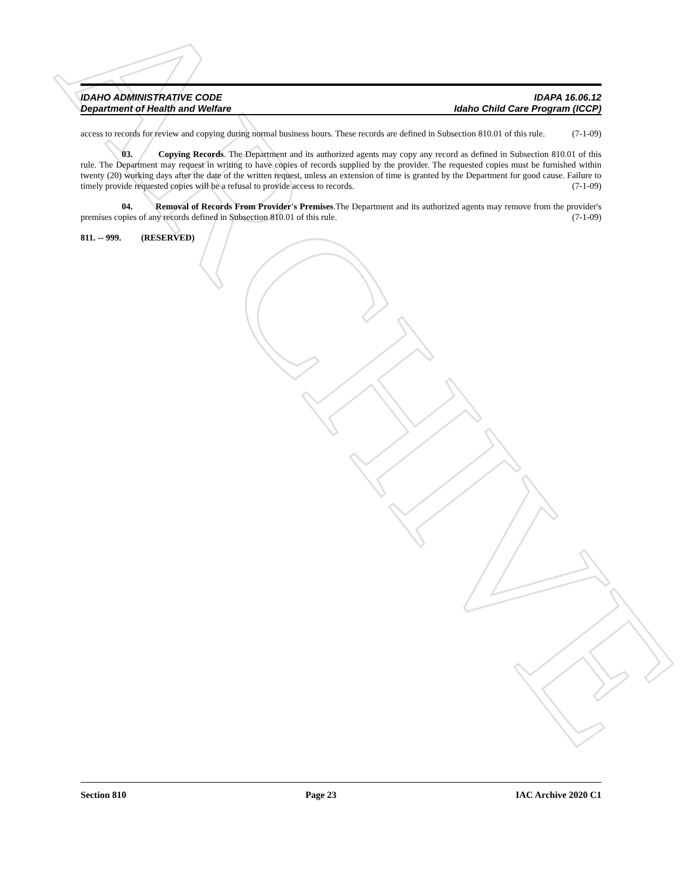ARCHIVE
IDAHO ADMINISTRATIVE CODE IDAPA 16.06.12
Department of Health and Welfare Idaho Child Care Program (ICCP)
access to records for review and copying during normal business hours. These records are defined in Subsection 810.01 of this rule. (7-1-09)
03. Copying Records. The Department and its authorized agents may copy any record as defined in Subsection 810.01 of this rule. The Department may request in writing to have copies of records supplied by the provider. The requested copies must be furnished within twenty (20) working days after the date of the written request, unless an extension of time is granted by the Department for good cause. Failure to timely provide requested copies will be a refusal to provide access to records. (7-1-09)
04. Removal of Records From Provider's Premises.The Department and its authorized agents may remove from the provider's premises copies of any records defined in Subsection 810.01 of this rule. (7-1-09)
811. -- 999. (RESERVED)
Section 810 Page 23 IAC Archive 2020 C1